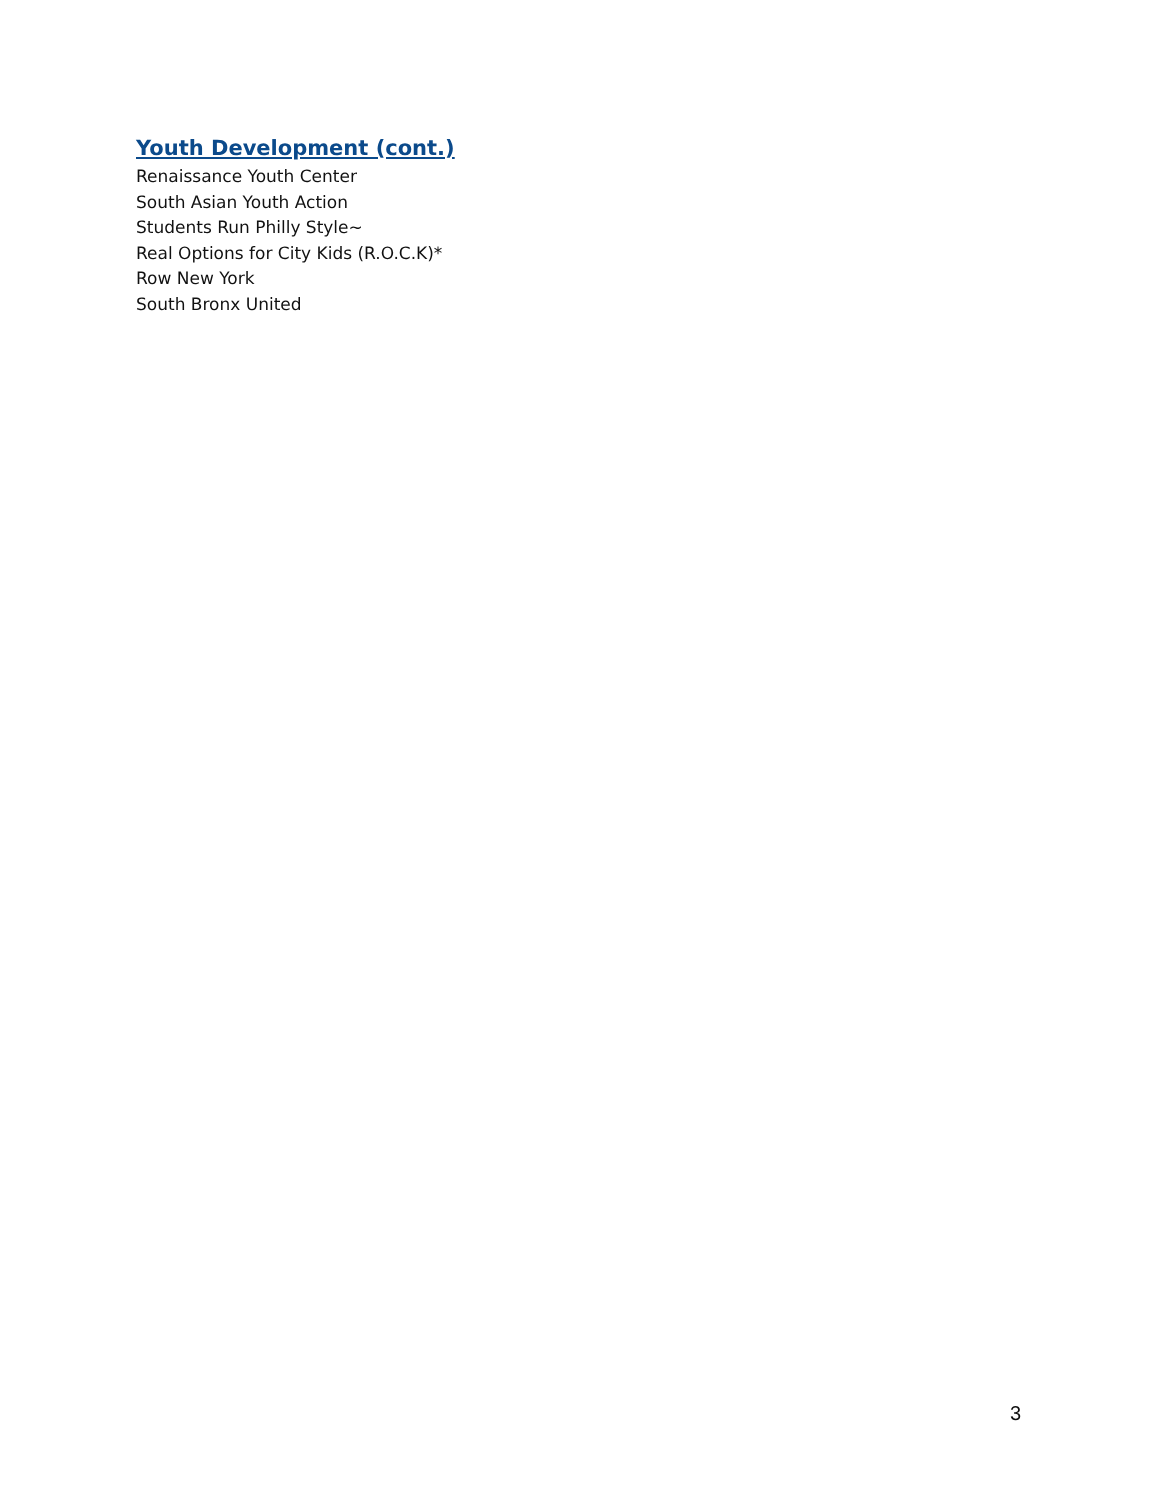Youth Development (cont.)
Renaissance Youth Center
South Asian Youth Action
Students Run Philly Style~
Real Options for City Kids (R.O.C.K)*
Row New York
South Bronx United
3